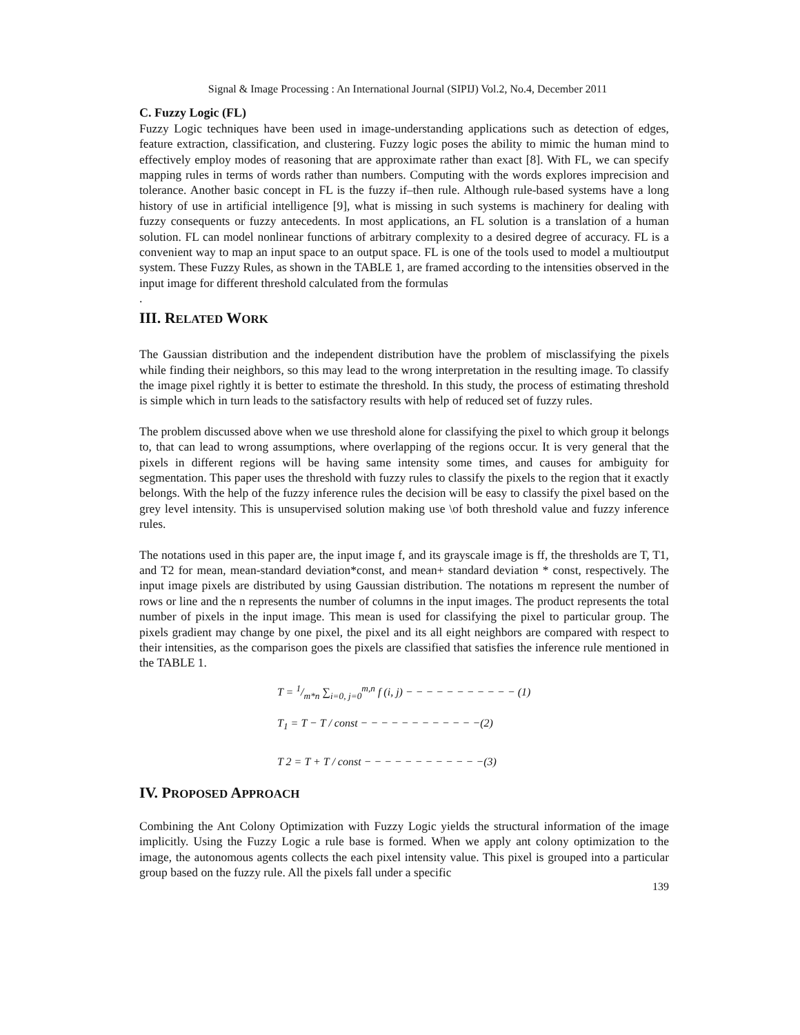Signal & Image Processing : An International Journal (SIPIJ) Vol.2, No.4, December 2011
C. Fuzzy Logic (FL)
Fuzzy Logic techniques have been used in image-understanding applications such as detection of edges, feature extraction, classification, and clustering. Fuzzy logic poses the ability to mimic the human mind to effectively employ modes of reasoning that are approximate rather than exact [8]. With FL, we can specify mapping rules in terms of words rather than numbers. Computing with the words explores imprecision and tolerance. Another basic concept in FL is the fuzzy if–then rule. Although rule-based systems have a long history of use in artificial intelligence [9], what is missing in such systems is machinery for dealing with fuzzy consequents or fuzzy antecedents. In most applications, an FL solution is a translation of a human solution. FL can model nonlinear functions of arbitrary complexity to a desired degree of accuracy. FL is a convenient way to map an input space to an output space. FL is one of the tools used to model a multioutput system. These Fuzzy Rules, as shown in the TABLE 1, are framed according to the intensities observed in the input image for different threshold calculated from the formulas
.
III. RELATED WORK
The Gaussian distribution and the independent distribution have the problem of misclassifying the pixels while finding their neighbors, so this may lead to the wrong interpretation in the resulting image. To classify the image pixel rightly it is better to estimate the threshold. In this study, the process of estimating threshold is simple which in turn leads to the satisfactory results with help of reduced set of fuzzy rules.
The problem discussed above when we use threshold alone for classifying the pixel to which group it belongs to, that can lead to wrong assumptions, where overlapping of the regions occur. It is very general that the pixels in different regions will be having same intensity some times, and causes for ambiguity for segmentation. This paper uses the threshold with fuzzy rules to classify the pixels to the region that it exactly belongs. With the help of the fuzzy inference rules the decision will be easy to classify the pixel based on the grey level intensity. This is unsupervised solution making use \of both threshold value and fuzzy inference rules.
The notations used in this paper are, the input image f, and its grayscale image is ff, the thresholds are T, T1, and T2 for mean, mean-standard deviation*const, and mean+ standard deviation * const, respectively. The input image pixels are distributed by using Gaussian distribution. The notations m represent the number of rows or line and the n represents the number of columns in the input images. The product represents the total number of pixels in the input image. This mean is used for classifying the pixel to particular group. The pixels gradient may change by one pixel, the pixel and its all eight neighbors are compared with respect to their intensities, as the comparison goes the pixels are classified that satisfies the inference rule mentioned in the TABLE 1.
T = 1/m*n ∑<sub>i=0, j=0</sub><sup>m,n</sup> f (i, j) − − − − − − − − − − − (1)
T<sub>1</sub> = T − T / const − − − − − − − − − − − −(2)
T 2 = T + T / const − − − − − − − − − − − −(3)
IV. PROPOSED APPROACH
Combining the Ant Colony Optimization with Fuzzy Logic yields the structural information of the image implicitly. Using the Fuzzy Logic a rule base is formed. When we apply ant colony optimization to the image, the autonomous agents collects the each pixel intensity value. This pixel is grouped into a particular group based on the fuzzy rule. All the pixels fall under a specific
139